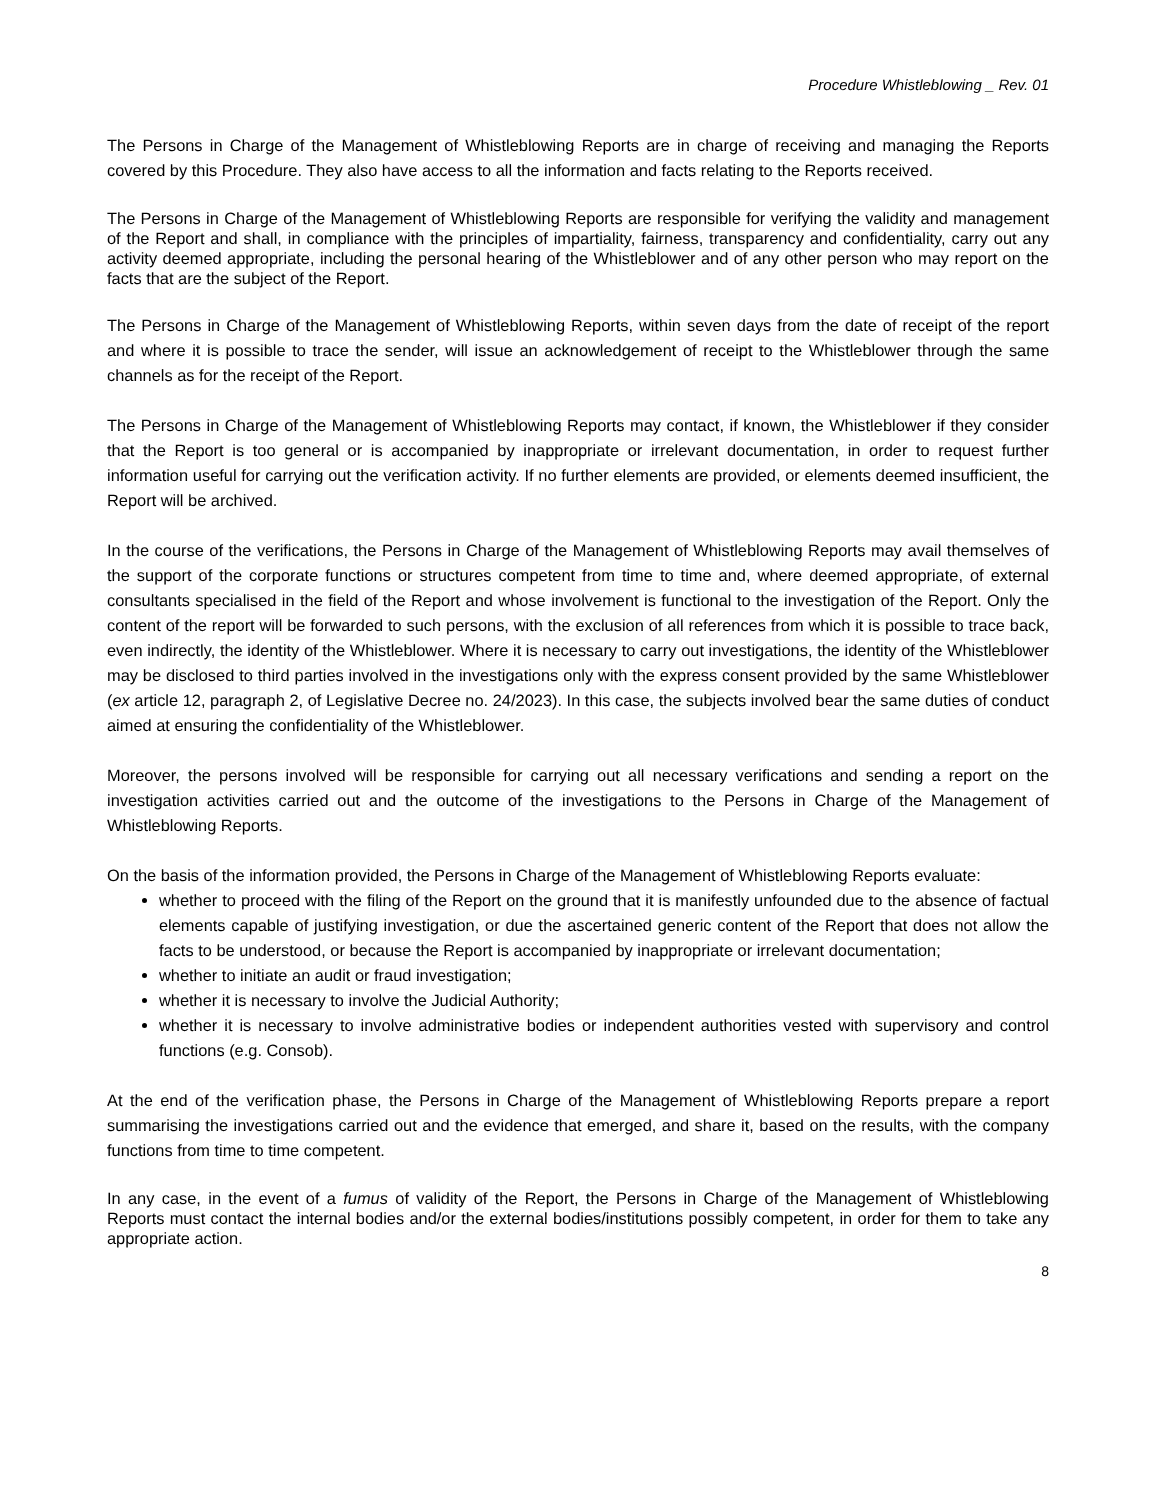Procedure Whistleblowing _ Rev. 01
The Persons in Charge of the Management of Whistleblowing Reports are in charge of receiving and managing the Reports covered by this Procedure. They also have access to all the information and facts relating to the Reports received.
The Persons in Charge of the Management of Whistleblowing Reports are responsible for verifying the validity and management of the Report and shall, in compliance with the principles of impartiality, fairness, transparency and confidentiality, carry out any activity deemed appropriate, including the personal hearing of the Whistleblower and of any other person who may report on the facts that are the subject of the Report.
The Persons in Charge of the Management of Whistleblowing Reports, within seven days from the date of receipt of the report and where it is possible to trace the sender, will issue an acknowledgement of receipt to the Whistleblower through the same channels as for the receipt of the Report.
The Persons in Charge of the Management of Whistleblowing Reports may contact, if known, the Whistleblower if they consider that the Report is too general or is accompanied by inappropriate or irrelevant documentation, in order to request further information useful for carrying out the verification activity. If no further elements are provided, or elements deemed insufficient, the Report will be archived.
In the course of the verifications, the Persons in Charge of the Management of Whistleblowing Reports may avail themselves of the support of the corporate functions or structures competent from time to time and, where deemed appropriate, of external consultants specialised in the field of the Report and whose involvement is functional to the investigation of the Report. Only the content of the report will be forwarded to such persons, with the exclusion of all references from which it is possible to trace back, even indirectly, the identity of the Whistleblower. Where it is necessary to carry out investigations, the identity of the Whistleblower may be disclosed to third parties involved in the investigations only with the express consent provided by the same Whistleblower (ex article 12, paragraph 2, of Legislative Decree no. 24/2023). In this case, the subjects involved bear the same duties of conduct aimed at ensuring the confidentiality of the Whistleblower.
Moreover, the persons involved will be responsible for carrying out all necessary verifications and sending a report on the investigation activities carried out and the outcome of the investigations to the Persons in Charge of the Management of Whistleblowing Reports.
On the basis of the information provided, the Persons in Charge of the Management of Whistleblowing Reports evaluate:
whether to proceed with the filing of the Report on the ground that it is manifestly unfounded due to the absence of factual elements capable of justifying investigation, or due the ascertained generic content of the Report that does not allow the facts to be understood, or because the Report is accompanied by inappropriate or irrelevant documentation;
whether to initiate an audit or fraud investigation;
whether it is necessary to involve the Judicial Authority;
whether it is necessary to involve administrative bodies or independent authorities vested with supervisory and control functions (e.g. Consob).
At the end of the verification phase, the Persons in Charge of the Management of Whistleblowing Reports prepare a report summarising the investigations carried out and the evidence that emerged, and share it, based on the results, with the company functions from time to time competent.
In any case, in the event of a fumus of validity of the Report, the Persons in Charge of the Management of Whistleblowing Reports must contact the internal bodies and/or the external bodies/institutions possibly competent, in order for them to take any appropriate action.
8